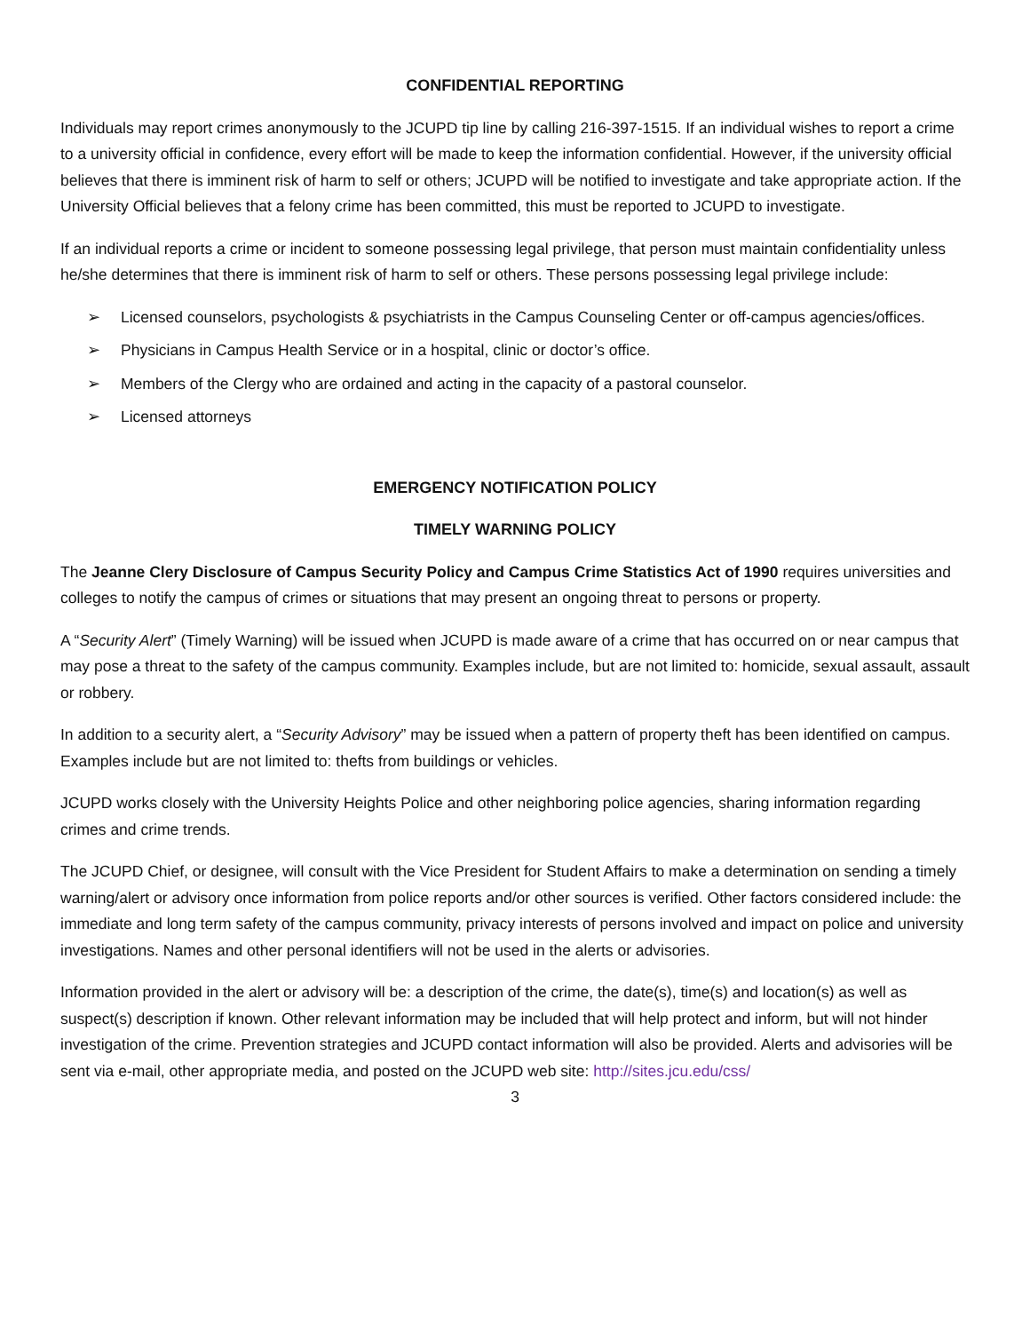CONFIDENTIAL REPORTING
Individuals may report crimes anonymously to the JCUPD tip line by calling 216-397-1515. If an individual wishes to report a crime to a university official in confidence, every effort will be made to keep the information confidential. However, if the university official believes that there is imminent risk of harm to self or others; JCUPD will be notified to investigate and take appropriate action. If the University Official believes that a felony crime has been committed, this must be reported to JCUPD to investigate.
If an individual reports a crime or incident to someone possessing legal privilege, that person must maintain confidentiality unless he/she determines that there is imminent risk of harm to self or others. These persons possessing legal privilege include:
➢ Licensed counselors, psychologists & psychiatrists in the Campus Counseling Center or off-campus agencies/offices.
➢ Physicians in Campus Health Service or in a hospital, clinic or doctor’s office.
➢ Members of the Clergy who are ordained and acting in the capacity of a pastoral counselor.
➢ Licensed attorneys
EMERGENCY NOTIFICATION POLICY
TIMELY WARNING POLICY
The Jeanne Clery Disclosure of Campus Security Policy and Campus Crime Statistics Act of 1990 requires universities and colleges to notify the campus of crimes or situations that may present an ongoing threat to persons or property.
A “Security Alert” (Timely Warning) will be issued when JCUPD is made aware of a crime that has occurred on or near campus that may pose a threat to the safety of the campus community. Examples include, but are not limited to: homicide, sexual assault, assault or robbery.
In addition to a security alert, a “Security Advisory” may be issued when a pattern of property theft has been identified on campus. Examples include but are not limited to: thefts from buildings or vehicles.
JCUPD works closely with the University Heights Police and other neighboring police agencies, sharing information regarding crimes and crime trends.
The JCUPD Chief, or designee, will consult with the Vice President for Student Affairs to make a determination on sending a timely warning/alert or advisory once information from police reports and/or other sources is verified. Other factors considered include: the immediate and long term safety of the campus community, privacy interests of persons involved and impact on police and university investigations. Names and other personal identifiers will not be used in the alerts or advisories.
Information provided in the alert or advisory will be: a description of the crime, the date(s), time(s) and location(s) as well as suspect(s) description if known. Other relevant information may be included that will help protect and inform, but will not hinder investigation of the crime. Prevention strategies and JCUPD contact information will also be provided. Alerts and advisories will be sent via e-mail, other appropriate media, and posted on the JCUPD web site: http://sites.jcu.edu/css/
3